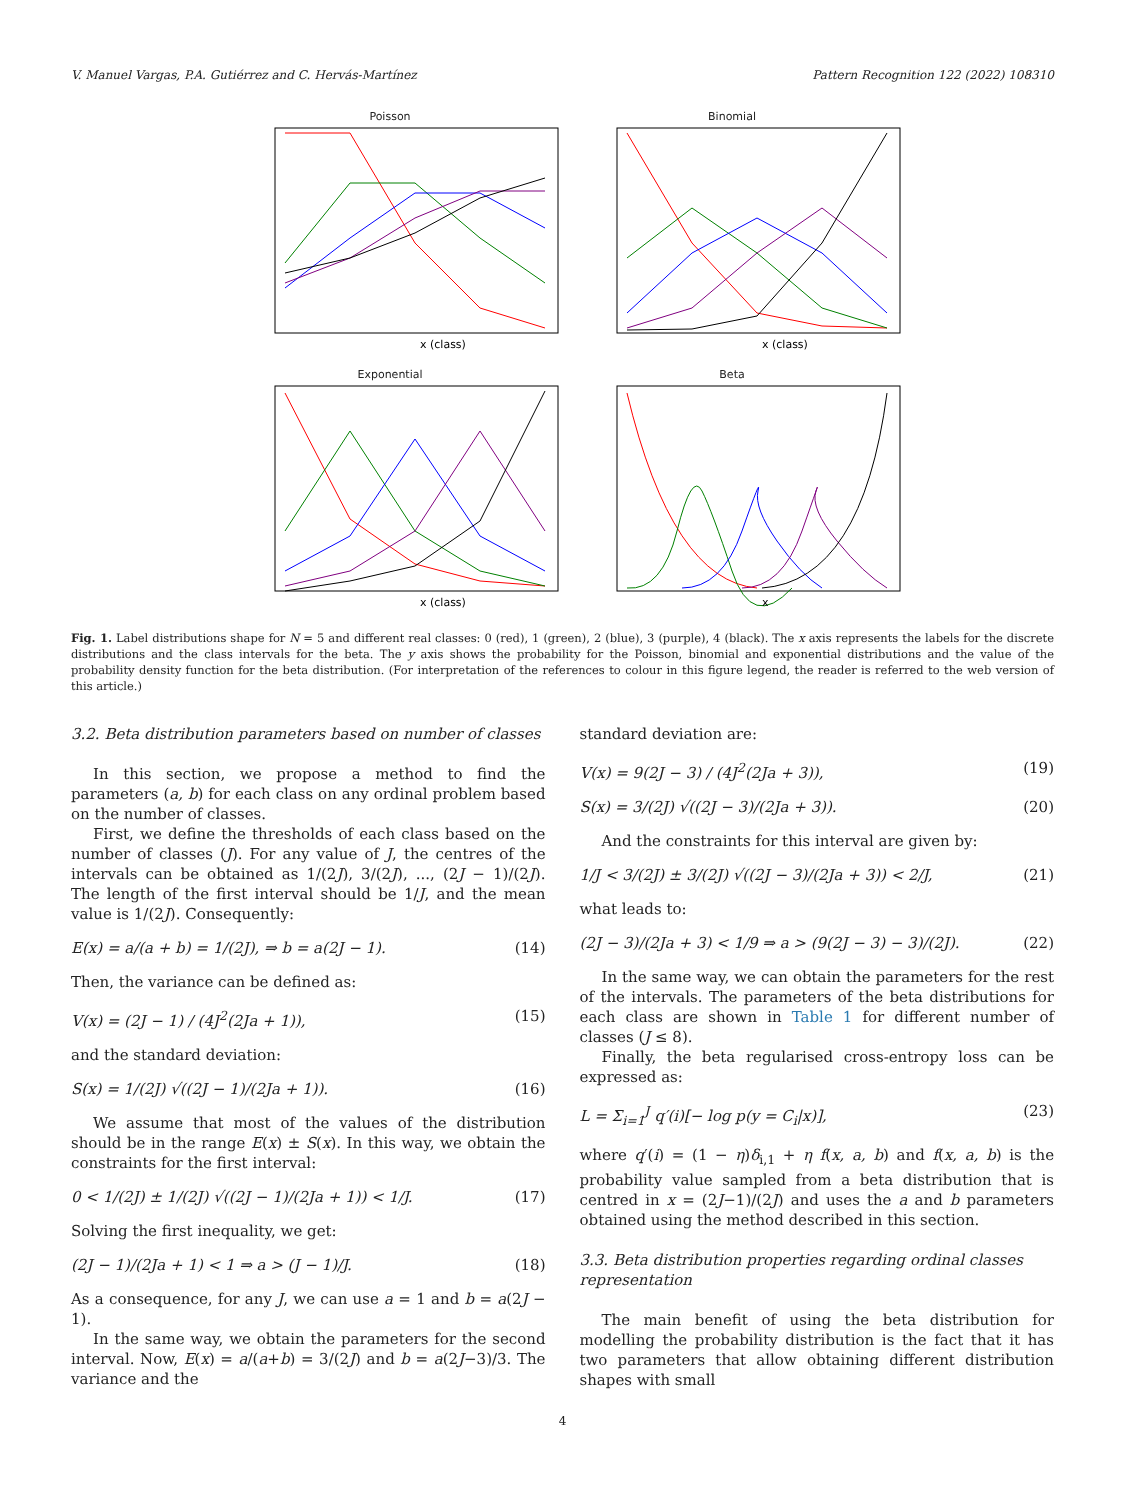V. Manuel Vargas, P.A. Gutiérrez and C. Hervás-Martínez Pattern Recognition 122 (2022) 108310
Poisson
x (class)
Binomial
x (class)
Exponential
x (class)
Beta
x
Fig. 1. Label distributions shape for N = 5 and different real classes: 0 (red), 1 (green), 2 (blue), 3 (purple), 4 (black). The x axis represents the labels for the discrete distributions and the class intervals for the beta. The y axis shows the probability for the Poisson, binomial and exponential distributions and the value of the probability density function for the beta distribution. (For interpretation of the references to colour in this figure legend, the reader is referred to the web version of this article.)
3.2. Beta distribution parameters based on number of classes
In this section, we propose a method to find the parameters (a, b) for each class on any ordinal problem based on the number of classes.
First, we define the thresholds of each class based on the number of classes (J). For any value of J, the centres of the intervals can be obtained as 1/(2J), 3/(2J), ..., (2J − 1)/(2J). The length of the first interval should be 1/J, and the mean value is 1/(2J). Consequently:
E(x) = a/(a + b) = 1/(2J), ⇒ b = a(2J − 1). (14)
Then, the variance can be defined as:
V(x) = (2J − 1) / (4J<sup>2</sup>(2Ja + 1)), (15)
and the standard deviation:
S(x) = 1/(2J) √((2J − 1)/(2Ja + 1)). (16)
We assume that most of the values of the distribution should be in the range E(x) ± S(x). In this way, we obtain the constraints for the first interval:
0 < 1/(2J) ± 1/(2J) √((2J − 1)/(2Ja + 1)) < 1/J. (17)
Solving the first inequality, we get:
(2J − 1)/(2Ja + 1) < 1 ⇒ a > (J − 1)/J. (18)
As a consequence, for any J, we can use a = 1 and b = a(2J − 1).
In the same way, we obtain the parameters for the second interval. Now, E(x) = a/(a+b) = 3/(2J) and b = a(2J−3)/3. The variance and the
standard deviation are:
V(x) = 9(2J − 3) / (4J<sup>2</sup>(2Ja + 3)), (19)
S(x) = 3/(2J) √((2J − 3)/(2Ja + 3)). (20)
And the constraints for this interval are given by:
1/J < 3/(2J) ± 3/(2J) √((2J − 3)/(2Ja + 3)) < 2/J, (21)
what leads to:
(2J − 3)/(2Ja + 3) < 1/9 ⇒ a > (9(2J − 3) − 3)/(2J). (22)
In the same way, we can obtain the parameters for the rest of the intervals. The parameters of the beta distributions for each class are shown in Table 1 for different number of classes (J ≤ 8).
Finally, the beta regularised cross-entropy loss can be expressed as:
L = Σ<sub>i=1</sub><sup>J</sup> q′(i)[− log p(y = C<sub>i</sub>|x)], (23)
where q′(i) = (1 − η)δ<sub>i,1</sub> + η f(x, a, b) and f(x, a, b) is the probability value sampled from a beta distribution that is centred in x = (2J−1)/(2J) and uses the a and b parameters obtained using the method described in this section.
3.3. Beta distribution properties regarding ordinal classes representation
The main benefit of using the beta distribution for modelling the probability distribution is the fact that it has two parameters that allow obtaining different distribution shapes with small
4